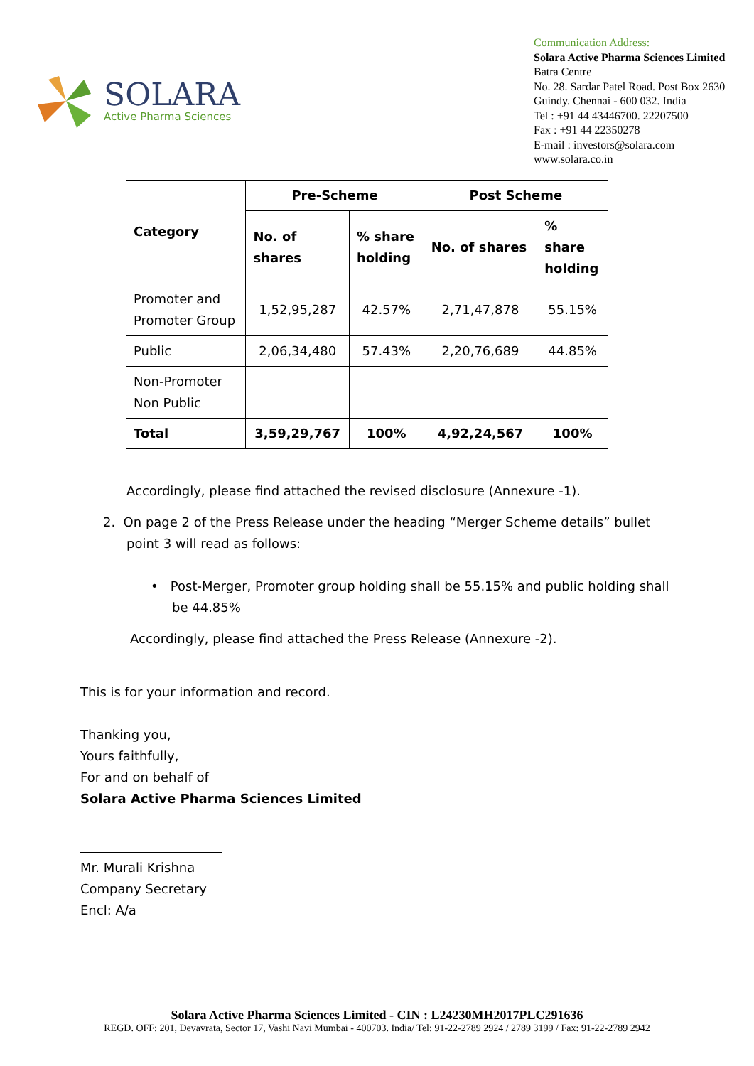SOLARA
Active Pharma Sciences
Communication Address:
Solara Active Pharma Sciences Limited
Batra Centre
No. 28. Sardar Patel Road. Post Box 2630
Guindy. Chennai - 600 032. India
Tel : +91 44 43446700. 22207500
Fax : +91 44 22350278
E-mail : investors@solara.com
www.solara.co.in
| Category | Pre-Scheme | | Post Scheme | |
| --- | --- | --- | --- | --- |
| | No. of shares | % share holding | No. of shares | % share holding |
| Promoter and Promoter Group | 1,52,95,287 | 42.57% | 2,71,47,878 | 55.15% |
| Public | 2,06,34,480 | 57.43% | 2,20,76,689 | 44.85% |
| Non-Promoter Non Public | | | | |
| Total | 3,59,29,767 | 100% | 4,92,24,567 | 100% |
Accordingly, please find attached the revised disclosure (Annexure -1).
2. On page 2 of the Press Release under the heading “Merger Scheme details” bullet point 3 will read as follows:
• Post-Merger, Promoter group holding shall be 55.15% and public holding shall be 44.85%
Accordingly, please find attached the Press Release (Annexure -2).
This is for your information and record.
Thanking you,
Yours faithfully,
For and on behalf of
Solara Active Pharma Sciences Limited
Mr. Murali Krishna
Company Secretary
Encl: A/a
Solara Active Pharma Sciences Limited - CIN : L24230MH2017PLC291636
REGD. OFF: 201, Devavrata, Sector 17, Vashi Navi Mumbai - 400703. India/ Tel: 91-22-2789 2924 / 2789 3199 / Fax: 91-22-2789 2942